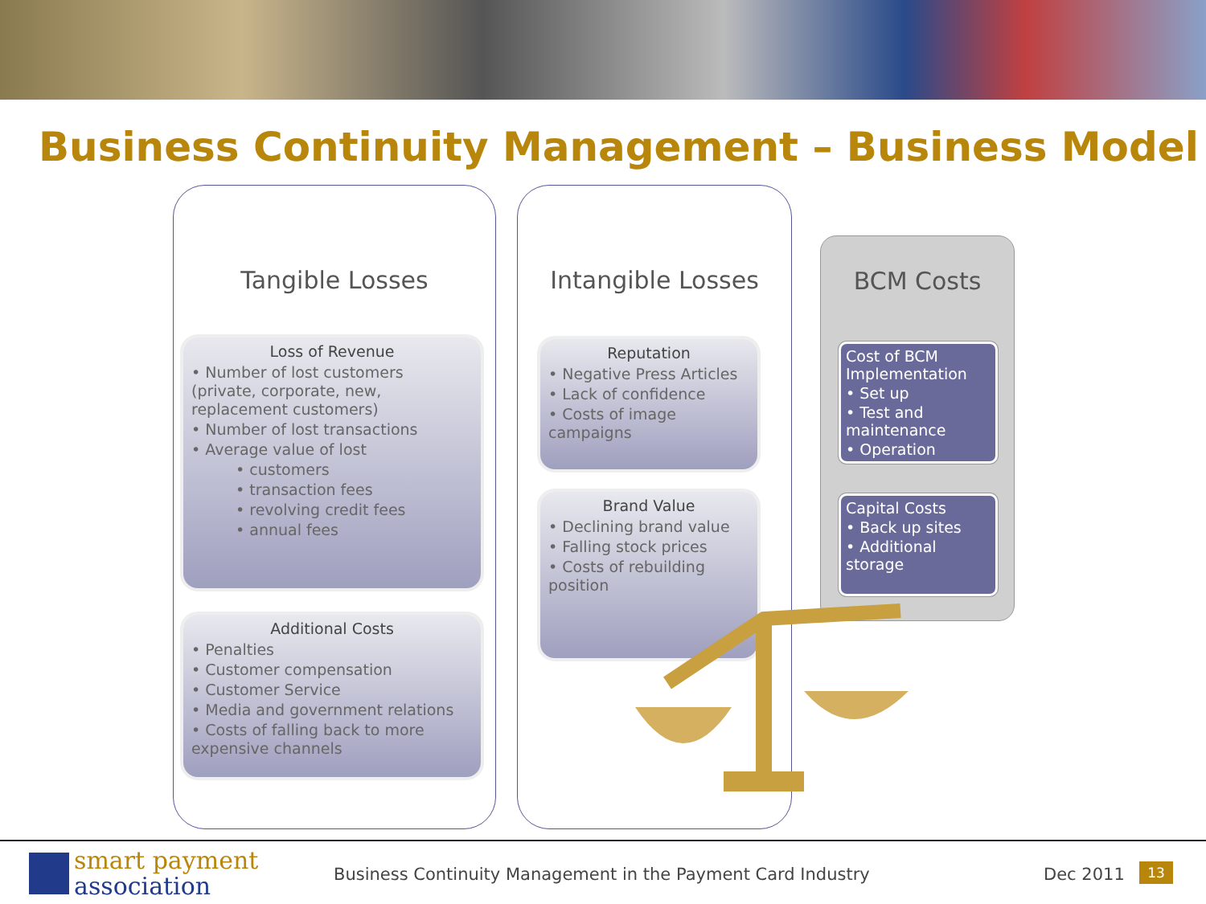Business Continuity Management – Business Model
Tangible Losses Intangible Losses
BCM Costs
Loss of Revenue
• Number of lost customers (private, corporate, new, replacement customers)
• Number of lost transactions
• Average value of lost
• customers
• transaction fees
• revolving credit fees
• annual fees
Additional Costs
• Penalties
• Customer compensation
• Customer Service
• Media and government relations
• Costs of falling back to more expensive channels
Reputation
• Negative Press Articles
• Lack of confidence
• Costs of image campaigns
Brand Value
• Declining brand value
• Falling stock prices
• Costs of rebuilding position
Cost of BCM Implementation
• Set up
• Test and maintenance
• Operation
Capital Costs
• Back up sites
• Additional storage
smart payment
association
Business Continuity Management in the Payment Card Industry
Dec 2011 13